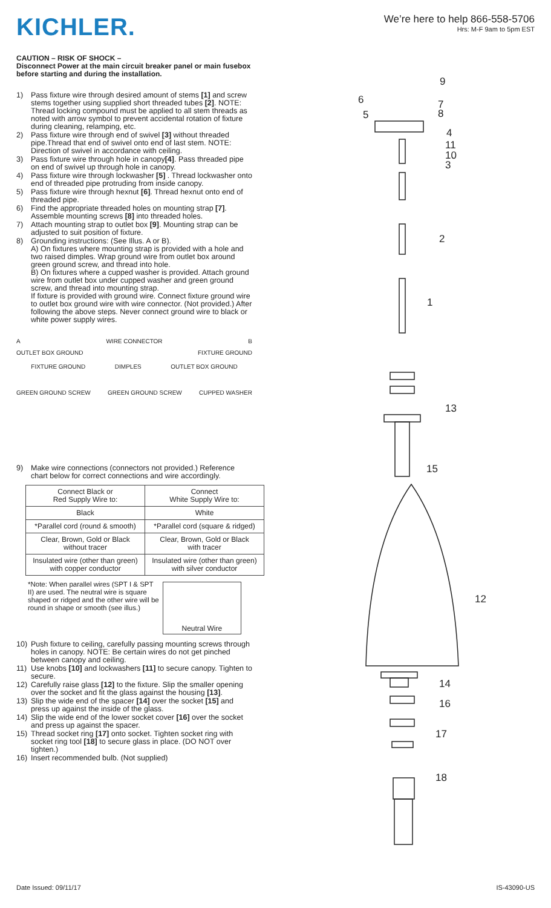KICHLER.
We’re here to help 866-558-5706
Hrs: M-F 9am to 5pm EST
CAUTION – RISK OF SHOCK –
Disconnect Power at the main circuit breaker panel or main fusebox before starting and during the installation.
1) Pass fixture wire through desired amount of stems [1] and screw stems together using supplied short threaded tubes [2]. NOTE: Thread locking compound must be applied to all stem threads as noted with arrow symbol to prevent accidental rotation of fixture during cleaning, relamping, etc.
2) Pass fixture wire through end of swivel [3] without threaded pipe.Thread that end of swivel onto end of last stem. NOTE: Direction of swivel in accordance with ceiling.
3) Pass fixture wire through hole in canopy[4]. Pass threaded pipe on end of swivel up through hole in canopy.
4) Pass fixture wire through lockwasher [5] . Thread lockwasher onto end of threaded pipe protruding from inside canopy.
5) Pass fixture wire through hexnut [6]. Thread hexnut onto end of threaded pipe.
6) Find the appropriate threaded holes on mounting strap [7]. Assemble mounting screws [8] into threaded holes.
7) Attach mounting strap to outlet box [9]. Mounting strap can be adjusted to suit position of fixture.
8) Grounding instructions: (See Illus. A or B).
A) On fixtures where mounting strap is provided with a hole and two raised dimples. Wrap ground wire from outlet box around green ground screw, and thread into hole.
B) On fixtures where a cupped washer is provided. Attach ground wire from outlet box under cupped washer and green ground screw, and thread into mounting strap.
If fixture is provided with ground wire. Connect fixture ground wire to outlet box ground wire with wire connector. (Not provided.) After following the above steps. Never connect ground wire to black or white power supply wires.
A WIRE CONNECTOR B
OUTLET BOX GROUND FIXTURE GROUND
FIXTURE GROUND DIMPLES OUTLET BOX GROUND
GREEN GROUND SCREW GREEN GROUND SCREW CUPPED WASHER
9) Make wire connections (connectors not provided.) Reference chart below for correct connections and wire accordingly.
| Connect Black or Red Supply Wire to: | Connect White Supply Wire to: |
| --- | --- |
| Black | White |
| *Parallel cord (round & smooth) | *Parallel cord (square & ridged) |
| Clear, Brown, Gold or Black without tracer | Clear, Brown, Gold or Black with tracer |
| Insulated wire (other than green) with copper conductor | Insulated wire (other than green) with silver conductor |
*Note: When parallel wires (SPT I & SPT II) are used. The neutral wire is square shaped or ridged and the other wire will be round in shape or smooth (see illus.)
Neutral Wire
10) Push fixture to ceiling, carefully passing mounting screws through holes in canopy. NOTE: Be certain wires do not get pinched between canopy and ceiling.
11) Use knobs [10] and lockwashers [11] to secure canopy. Tighten to secure.
12) Carefully raise glass [12] to the fixture. Slip the smaller opening over the socket and fit the glass against the housing [13].
13) Slip the wide end of the spacer [14] over the socket [15] and press up against the inside of the glass.
14) Slip the wide end of the lower socket cover [16] over the socket and press up against the spacer.
15) Thread socket ring [17] onto socket. Tighten socket ring with socket ring tool [18] to secure glass in place. (DO NOT over tighten.)
16) Insert recommended bulb. (Not supplied)
9
6
7
5
8
4
11
10
3
2
1
13
15
12
14
16
17
18
Date Issued: 09/11/17 IS-43090-US